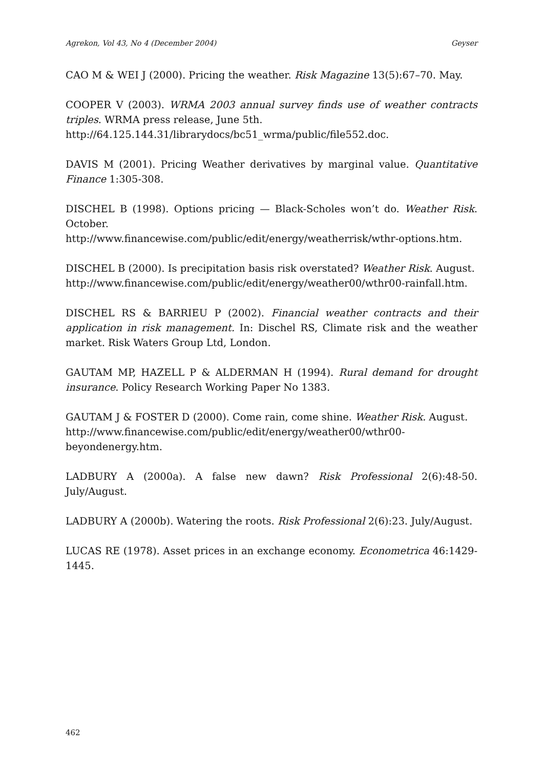Agrekon, Vol 43, No 4 (December 2004) Geyser
CAO M & WEI J (2000). Pricing the weather. Risk Magazine 13(5):67–70. May.
COOPER V (2003). WRMA 2003 annual survey finds use of weather contracts triples. WRMA press release, June 5th.
http://64.125.144.31/librarydocs/bc51_wrma/public/file552.doc.
DAVIS M (2001). Pricing Weather derivatives by marginal value. Quantitative Finance 1:305-308.
DISCHEL B (1998). Options pricing — Black-Scholes won’t do. Weather Risk. October.
http://www.financewise.com/public/edit/energy/weatherrisk/wthr-options.htm.
DISCHEL B (2000). Is precipitation basis risk overstated? Weather Risk. August.
http://www.financewise.com/public/edit/energy/weather00/wthr00-rainfall.htm.
DISCHEL RS & BARRIEU P (2002). Financial weather contracts and their application in risk management. In: Dischel RS, Climate risk and the weather market. Risk Waters Group Ltd, London.
GAUTAM MP, HAZELL P & ALDERMAN H (1994). Rural demand for drought insurance. Policy Research Working Paper No 1383.
GAUTAM J & FOSTER D (2000). Come rain, come shine. Weather Risk. August.
http://www.financewise.com/public/edit/energy/weather00/wthr00-beyondenergy.htm.
LADBURY A (2000a). A false new dawn? Risk Professional 2(6):48-50. July/August.
LADBURY A (2000b). Watering the roots. Risk Professional 2(6):23. July/August.
LUCAS RE (1978). Asset prices in an exchange economy. Econometrica 46:1429-1445.
462